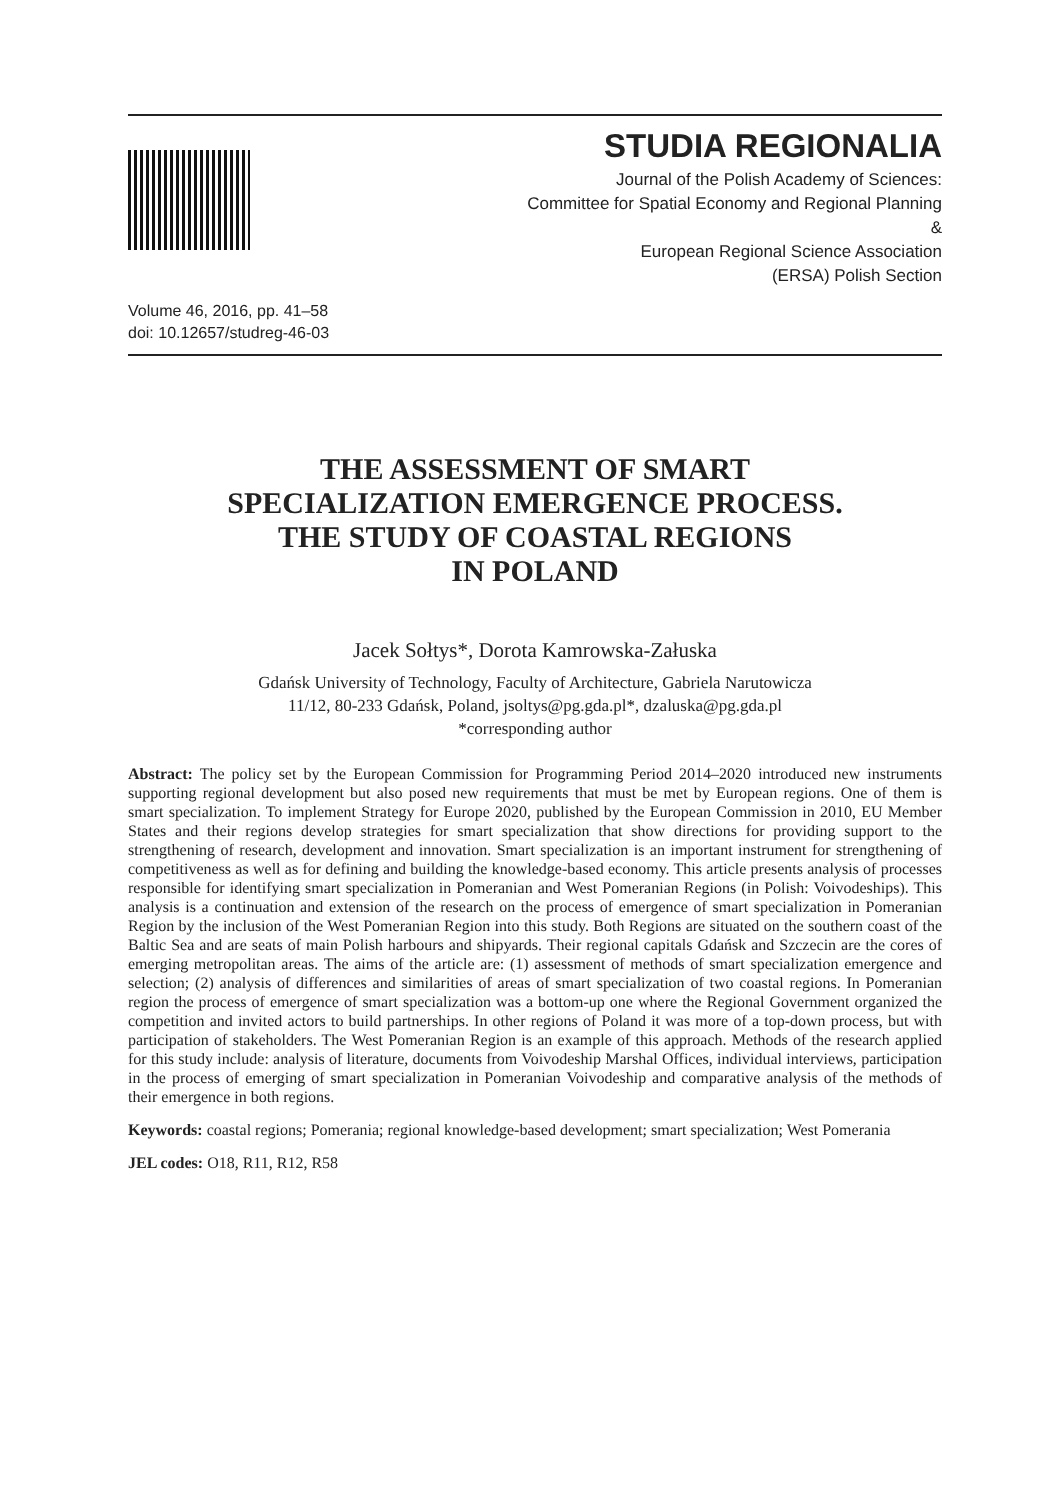STUDIA REGIONALIA
Journal of the Polish Academy of Sciences:
Committee for Spatial Economy and Regional Planning
&
European Regional Science Association
(ERSA) Polish Section
Volume 46, 2016, pp. 41–58
doi: 10.12657/studreg-46-03
THE ASSESSMENT OF SMART
SPECIALIZATION EMERGENCE PROCESS.
THE STUDY OF COASTAL REGIONS
IN POLAND
Jacek Sołtys*, Dorota Kamrowska-Załuska
Gdańsk University of Technology, Faculty of Architecture, Gabriela Narutowicza
11/12, 80-233 Gdańsk, Poland, jsoltys@pg.gda.pl*, dzaluska@pg.gda.pl
*corresponding author
Abstract: The policy set by the European Commission for Programming Period 2014–2020 introduced new instruments supporting regional development but also posed new requirements that must be met by European regions. One of them is smart specialization. To implement Strategy for Europe 2020, published by the European Commission in 2010, EU Member States and their regions develop strategies for smart specialization that show directions for providing support to the strengthening of research, development and innovation. Smart specialization is an important instrument for strengthening of competitiveness as well as for defining and building the knowledge-based economy. This article presents analysis of processes responsible for identifying smart specialization in Pomeranian and West Pomeranian Regions (in Polish: Voivodeships). This analysis is a continuation and extension of the research on the process of emergence of smart specialization in Pomeranian Region by the inclusion of the West Pomeranian Region into this study. Both Regions are situated on the southern coast of the Baltic Sea and are seats of main Polish harbours and shipyards. Their regional capitals Gdańsk and Szczecin are the cores of emerging metropolitan areas. The aims of the article are: (1) assessment of methods of smart specialization emergence and selection; (2) analysis of differences and similarities of areas of smart specialization of two coastal regions. In Pomeranian region the process of emergence of smart specialization was a bottom-up one where the Regional Government organized the competition and invited actors to build partnerships. In other regions of Poland it was more of a top-down process, but with participation of stakeholders. The West Pomeranian Region is an example of this approach. Methods of the research applied for this study include: analysis of literature, documents from Voivodeship Marshal Offices, individual interviews, participation in the process of emerging of smart specialization in Pomeranian Voivodeship and comparative analysis of the methods of their emergence in both regions.
Keywords: coastal regions; Pomerania; regional knowledge-based development; smart specialization; West Pomerania
JEL codes: O18, R11, R12, R58